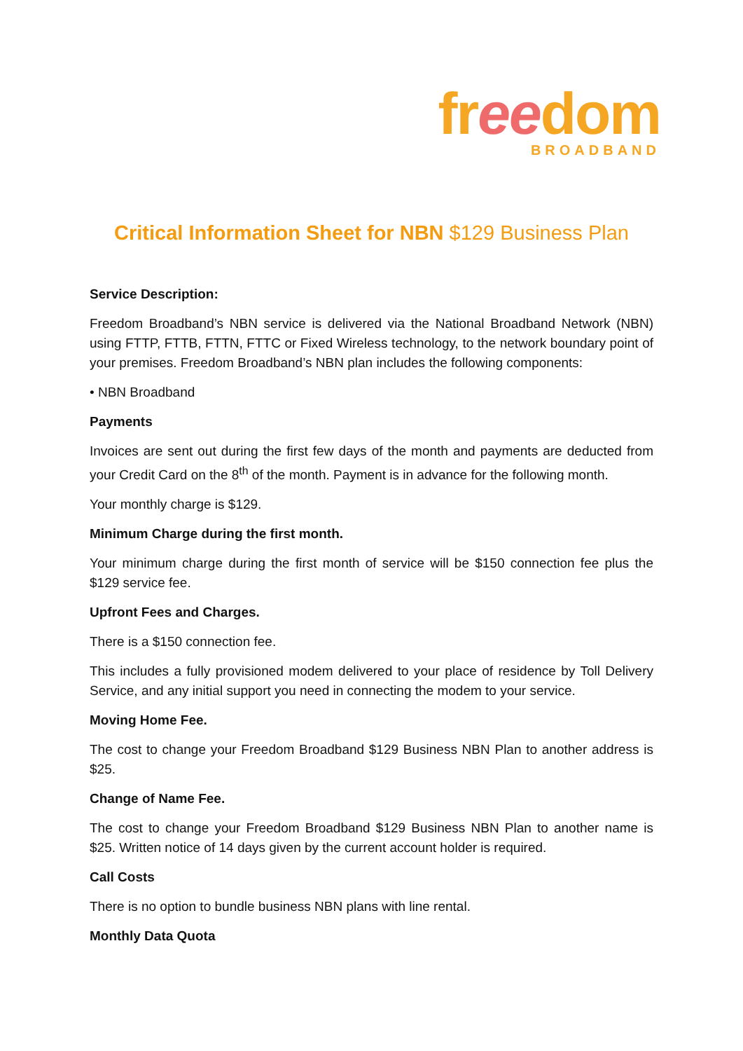freedom
BROADBAND
Critical Information Sheet for NBN $129 Business Plan
Service Description:
Freedom Broadband’s NBN service is delivered via the National Broadband Network (NBN) using FTTP, FTTB, FTTN, FTTC or Fixed Wireless technology, to the network boundary point of your premises. Freedom Broadband’s NBN plan includes the following components:
• NBN Broadband
Payments
Invoices are sent out during the first few days of the month and payments are deducted from your Credit Card on the 8<sup>th</sup> of the month. Payment is in advance for the following month.
Your monthly charge is $129.
Minimum Charge during the first month.
Your minimum charge during the first month of service will be $150 connection fee plus the $129 service fee.
Upfront Fees and Charges.
There is a $150 connection fee.
This includes a fully provisioned modem delivered to your place of residence by Toll Delivery Service, and any initial support you need in connecting the modem to your service.
Moving Home Fee.
The cost to change your Freedom Broadband $129 Business NBN Plan to another address is $25.
Change of Name Fee.
The cost to change your Freedom Broadband $129 Business NBN Plan to another name is $25. Written notice of 14 days given by the current account holder is required.
Call Costs
There is no option to bundle business NBN plans with line rental.
Monthly Data Quota